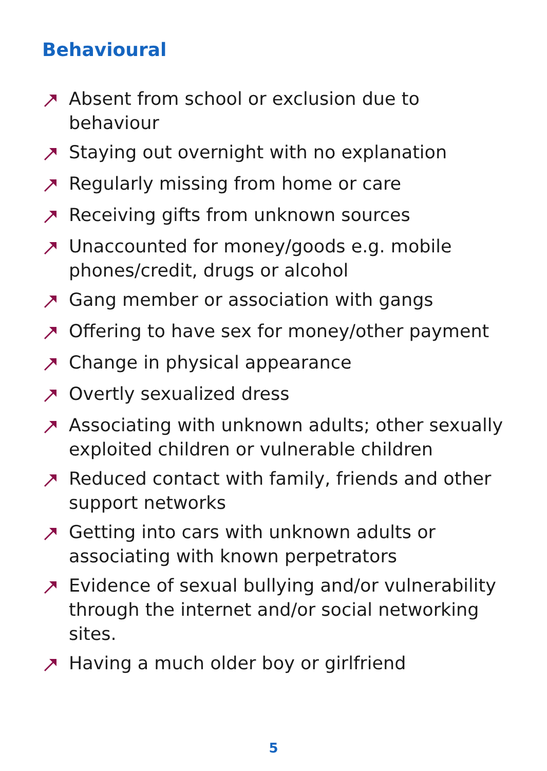Behavioural
Absent from school or exclusion due to behaviour
Staying out overnight with no explanation
Regularly missing from home or care
Receiving gifts from unknown sources
Unaccounted for money/goods e.g. mobile phones/credit, drugs or alcohol
Gang member or association with gangs
Offering to have sex for money/other payment
Change in physical appearance
Overtly sexualized dress
Associating with unknown adults; other sexually exploited children or vulnerable children
Reduced contact with family, friends and other support networks
Getting into cars with unknown adults or associating with known perpetrators
Evidence of sexual bullying and/or vulnerability through the internet and/or social networking sites.
Having a much older boy or girlfriend
5